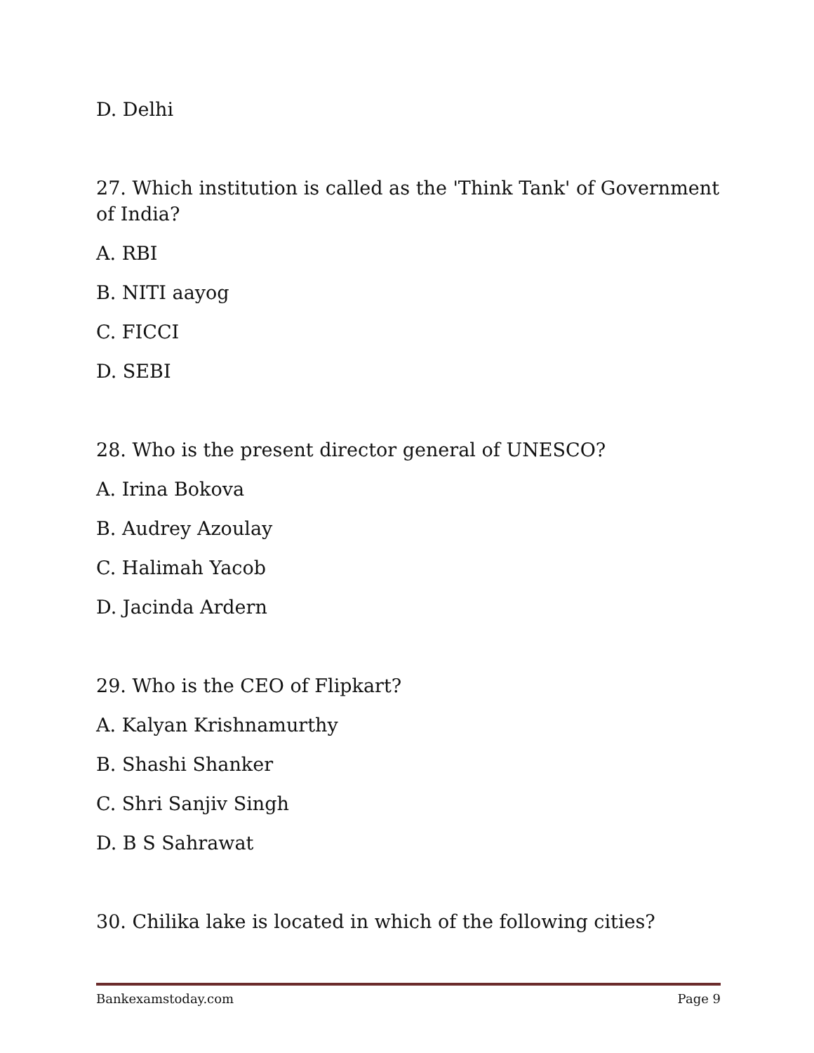D. Delhi
27. Which institution is called as the 'Think Tank' of Government of India?
A. RBI
B. NITI aayog
C. FICCI
D. SEBI
28. Who is the present director general of UNESCO?
A. Irina Bokova
B. Audrey Azoulay
C. Halimah Yacob
D. Jacinda Ardern
29. Who is the CEO of Flipkart?
A. Kalyan Krishnamurthy
B. Shashi Shanker
C. Shri Sanjiv Singh
D. B S Sahrawat
30. Chilika lake is located in which of the following cities?
Bankexamstoday.com Page 9